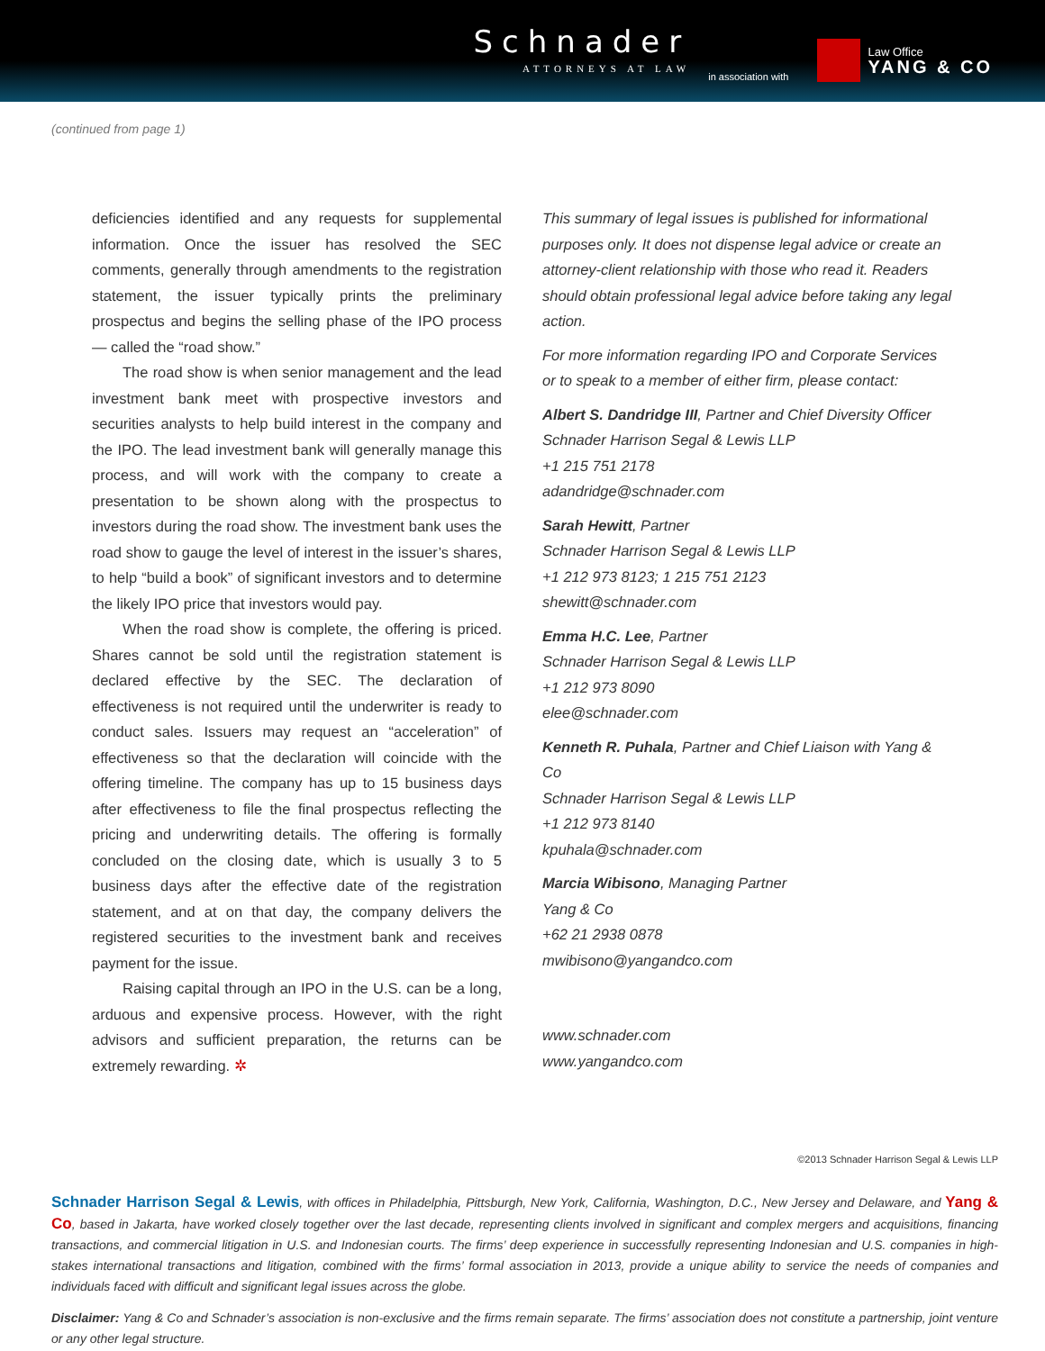Schnader
ATTORNEYS AT LAW
in association with
Law Office
YANG & CO
(continued from page 1)
deficiencies identified and any requests for supplemental information. Once the issuer has resolved the SEC comments, generally through amendments to the registration statement, the issuer typically prints the preliminary prospectus and begins the selling phase of the IPO process — called the “road show.”
The road show is when senior management and the lead investment bank meet with prospective investors and securities analysts to help build interest in the company and the IPO. The lead investment bank will generally manage this process, and will work with the company to create a presentation to be shown along with the prospectus to investors during the road show. The investment bank uses the road show to gauge the level of interest in the issuer’s shares, to help “build a book” of significant investors and to determine the likely IPO price that investors would pay.
When the road show is complete, the offering is priced. Shares cannot be sold until the registration statement is declared effective by the SEC. The declaration of effectiveness is not required until the underwriter is ready to conduct sales. Issuers may request an “acceleration” of effectiveness so that the declaration will coincide with the offering timeline. The company has up to 15 business days after effectiveness to file the final prospectus reflecting the pricing and underwriting details. The offering is formally concluded on the closing date, which is usually 3 to 5 business days after the effective date of the registration statement, and at on that day, the company delivers the registered securities to the investment bank and receives payment for the issue.
Raising capital through an IPO in the U.S. can be a long, arduous and expensive process. However, with the right advisors and sufficient preparation, the returns can be extremely rewarding. ✲
This summary of legal issues is published for informational purposes only. It does not dispense legal advice or create an attorney-client relationship with those who read it. Readers should obtain professional legal advice before taking any legal action.
For more information regarding IPO and Corporate Services or to speak to a member of either firm, please contact:
Albert S. Dandridge III, Partner and Chief Diversity Officer
Schnader Harrison Segal & Lewis LLP
+1 215 751 2178
adandridge@schnader.com
Sarah Hewitt, Partner
Schnader Harrison Segal & Lewis LLP
+1 212 973 8123; 1 215 751 2123
shewitt@schnader.com
Emma H.C. Lee, Partner
Schnader Harrison Segal & Lewis LLP
+1 212 973 8090
elee@schnader.com
Kenneth R. Puhala, Partner and Chief Liaison with Yang & Co
Schnader Harrison Segal & Lewis LLP
+1 212 973 8140
kpuhala@schnader.com
Marcia Wibisono, Managing Partner
Yang & Co
+62 21 2938 0878
mwibisono@yangandco.com
www.schnader.com
www.yangandco.com
©2013 Schnader Harrison Segal & Lewis LLP
Schnader Harrison Segal & Lewis, with offices in Philadelphia, Pittsburgh, New York, California, Washington, D.C., New Jersey and Delaware, and Yang & Co, based in Jakarta, have worked closely together over the last decade, representing clients involved in significant and complex mergers and acquisitions, financing transactions, and commercial litigation in U.S. and Indonesian courts. The firms’ deep experience in successfully representing Indonesian and U.S. companies in high-stakes international transactions and litigation, combined with the firms’ formal association in 2013, provide a unique ability to service the needs of companies and individuals faced with difficult and significant legal issues across the globe.
Disclaimer: Yang & Co and Schnader’s association is non-exclusive and the firms remain separate. The firms’ association does not constitute a partnership, joint venture or any other legal structure.